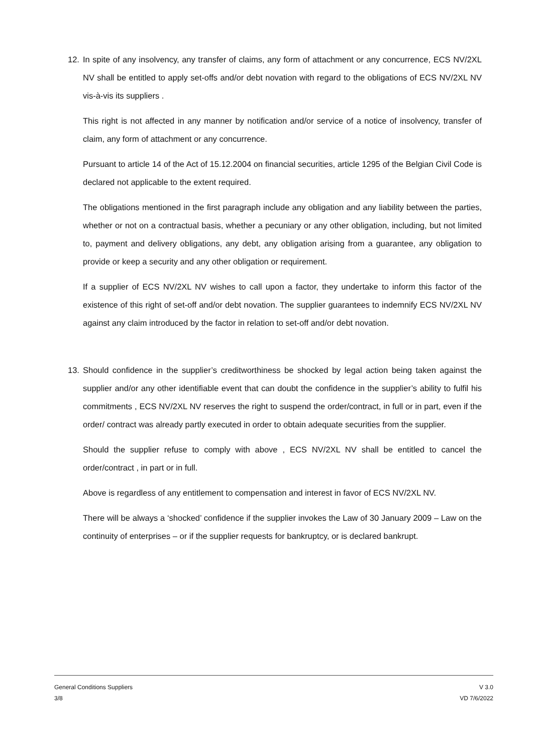12. In spite of any insolvency, any transfer of claims, any form of attachment or any concurrence, ECS NV/2XL NV shall be entitled to apply set-offs and/or debt novation with regard to the obligations of ECS NV/2XL NV vis-à-vis its suppliers .
This right is not affected in any manner by notification and/or service of a notice of insolvency, transfer of claim, any form of attachment or any concurrence.
Pursuant to article 14 of the Act of 15.12.2004 on financial securities, article 1295 of the Belgian Civil Code is declared not applicable to the extent required.
The obligations mentioned in the first paragraph include any obligation and any liability between the parties, whether or not on a contractual basis, whether a pecuniary or any other obligation, including, but not limited to, payment and delivery obligations, any debt, any obligation arising from a guarantee, any obligation to provide or keep a security and any other obligation or requirement.
If a supplier of ECS NV/2XL NV wishes to call upon a factor, they undertake to inform this factor of the existence of this right of set-off and/or debt novation. The supplier guarantees to indemnify ECS NV/2XL NV against any claim introduced by the factor in relation to set-off and/or debt novation.
13. Should confidence in the supplier’s creditworthiness be shocked by legal action being taken against the supplier and/or any other identifiable event that can doubt the confidence in the supplier’s ability to fulfil his commitments , ECS NV/2XL NV reserves the right to suspend the order/contract, in full or in part, even if the order/ contract was already partly executed in order to obtain adequate securities from the supplier.
Should the supplier refuse to comply with above , ECS NV/2XL NV shall be entitled to cancel the order/contract , in part or in full.
Above is regardless of any entitlement to compensation and interest in favor of ECS NV/2XL NV.
There will be always a ‘shocked’ confidence if the supplier invokes the Law of 30 January 2009 – Law on the continuity of enterprises – or if the supplier requests for bankruptcy, or is declared bankrupt.
General Conditions Suppliers
3/8
V 3.0
VD 7/6/2022